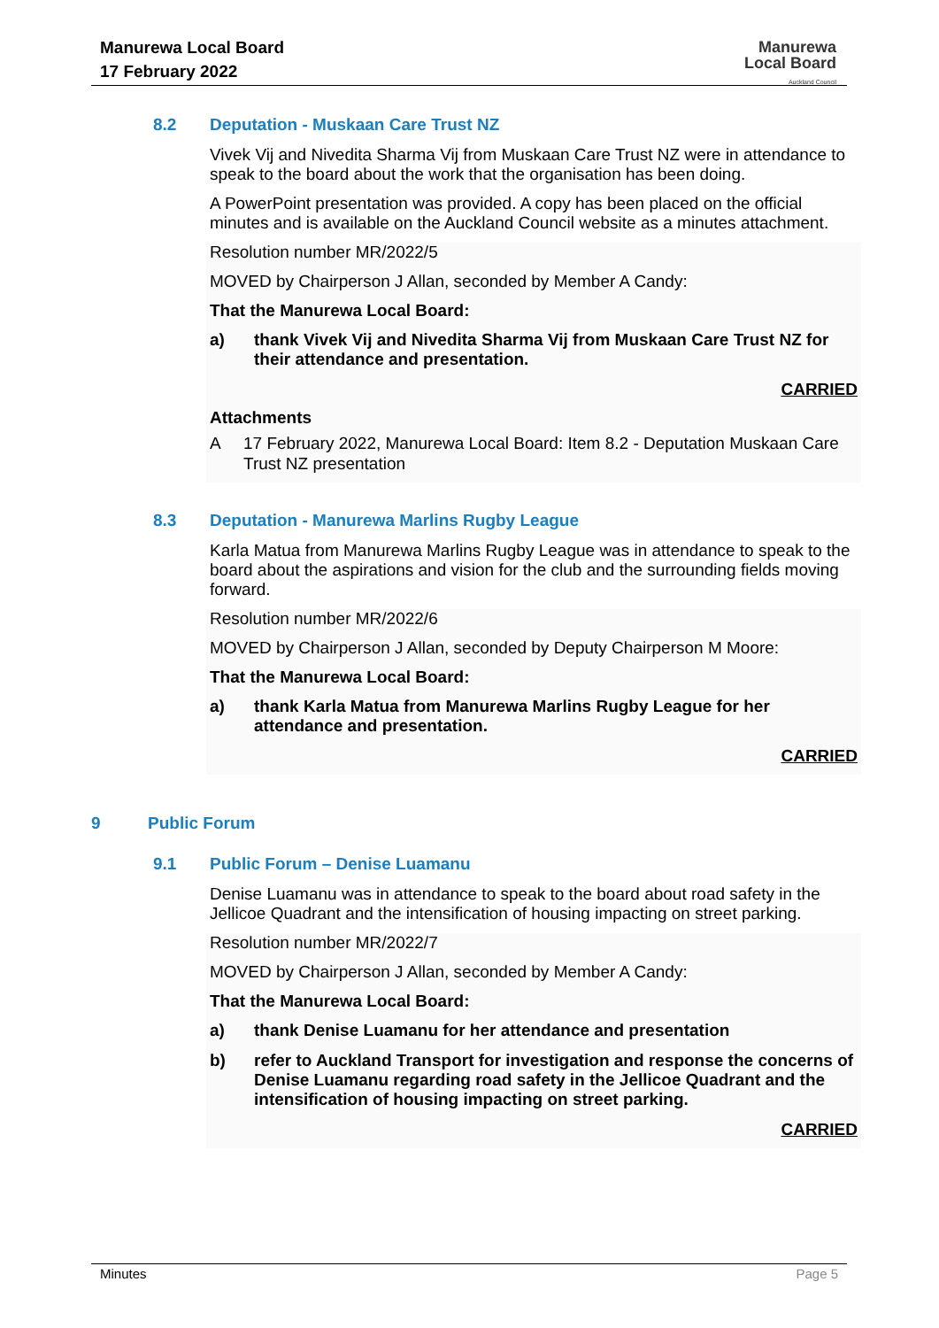Manurewa Local Board
17 February 2022
Manurewa
Local Board
Auckland Council
8.2 Deputation - Muskaan Care Trust NZ
Vivek Vij and Nivedita Sharma Vij from Muskaan Care Trust NZ were in attendance to speak to the board about the work that the organisation has been doing.
A PowerPoint presentation was provided. A copy has been placed on the official minutes and is available on the Auckland Council website as a minutes attachment.
Resolution number MR/2022/5
MOVED by Chairperson J Allan, seconded by Member A Candy:
That the Manurewa Local Board:
a) thank Vivek Vij and Nivedita Sharma Vij from Muskaan Care Trust NZ for their attendance and presentation.
CARRIED
Attachments
A 17 February 2022, Manurewa Local Board: Item 8.2 - Deputation Muskaan Care Trust NZ presentation
8.3 Deputation - Manurewa Marlins Rugby League
Karla Matua from Manurewa Marlins Rugby League was in attendance to speak to the board about the aspirations and vision for the club and the surrounding fields moving forward.
Resolution number MR/2022/6
MOVED by Chairperson J Allan, seconded by Deputy Chairperson M Moore:
That the Manurewa Local Board:
a) thank Karla Matua from Manurewa Marlins Rugby League for her attendance and presentation.
CARRIED
9 Public Forum
9.1 Public Forum – Denise Luamanu
Denise Luamanu was in attendance to speak to the board about road safety in the Jellicoe Quadrant and the intensification of housing impacting on street parking.
Resolution number MR/2022/7
MOVED by Chairperson J Allan, seconded by Member A Candy:
That the Manurewa Local Board:
a) thank Denise Luamanu for her attendance and presentation
b) refer to Auckland Transport for investigation and response the concerns of Denise Luamanu regarding road safety in the Jellicoe Quadrant and the intensification of housing impacting on street parking.
CARRIED
Minutes Page 5